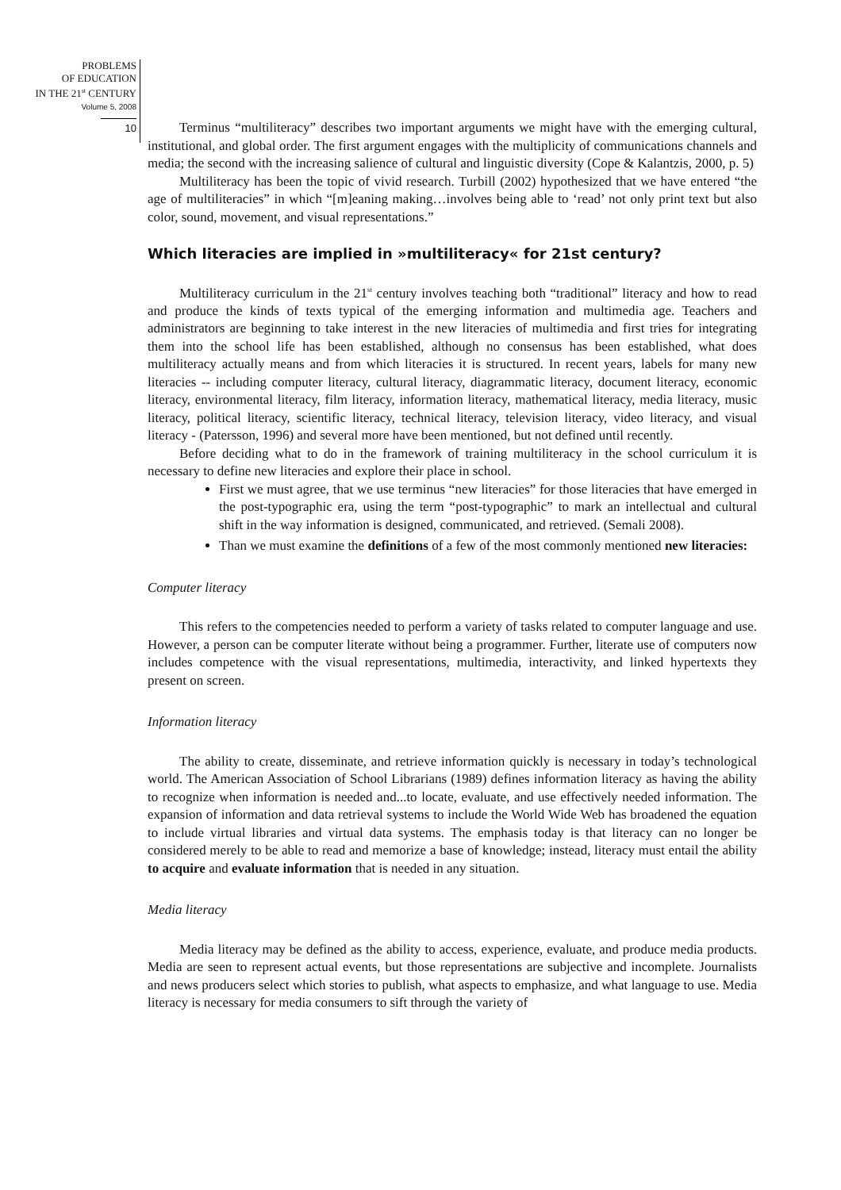PROBLEMS
OF EDUCATION
IN THE 21<sup>st</sup> CENTURY
Volume 5, 2008
10
Terminus “multiliteracy” describes two important arguments we might have with the emerging cultural, institutional, and global order. The first argument engages with the multiplicity of communications channels and media; the second with the increasing salience of cultural and linguistic diversity (Cope & Kalantzis, 2000, p. 5)
Multiliteracy has been the topic of vivid research. Turbill (2002) hypothesized that we have entered “the age of multiliteracies” in which “[m]eaning making…involves being able to ‘read’ not only print text but also color, sound, movement, and visual representations.”
Which literacies are implied in »multiliteracy« for 21st century?
Multiliteracy curriculum in the 21<sup>st</sup> century involves teaching both “traditional” literacy and how to read and produce the kinds of texts typical of the emerging information and multimedia age. Teachers and administrators are beginning to take interest in the new literacies of multimedia and first tries for integrating them into the school life has been established, although no consensus has been established, what does multiliteracy actually means and from which literacies it is structured. In recent years, labels for many new literacies -- including computer literacy, cultural literacy, diagrammatic literacy, document literacy, economic literacy, environmental literacy, film literacy, information literacy, mathematical literacy, media literacy, music literacy, political literacy, scientific literacy, technical literacy, television literacy, video literacy, and visual literacy - (Patersson, 1996) and several more have been mentioned, but not defined until recently.
Before deciding what to do in the framework of training multiliteracy in the school curriculum it is necessary to define new literacies and explore their place in school.
First we must agree, that we use terminus “new literacies” for those literacies that have emerged in the post-typographic era, using the term “post-typographic” to mark an intellectual and cultural shift in the way information is designed, communicated, and retrieved. (Semali 2008).
Than we must examine the definitions of a few of the most commonly mentioned new literacies:
Computer literacy
This refers to the competencies needed to perform a variety of tasks related to computer language and use. However, a person can be computer literate without being a programmer. Further, literate use of computers now includes competence with the visual representations, multimedia, interactivity, and linked hypertexts they present on screen.
Information literacy
The ability to create, disseminate, and retrieve information quickly is necessary in today’s technological world. The American Association of School Librarians (1989) defines information literacy as having the ability to recognize when information is needed and...to locate, evaluate, and use effectively needed information. The expansion of information and data retrieval systems to include the World Wide Web has broadened the equation to include virtual libraries and virtual data systems. The emphasis today is that literacy can no longer be considered merely to be able to read and memorize a base of knowledge; instead, literacy must entail the ability to acquire and evaluate information that is needed in any situation.
Media literacy
Media literacy may be defined as the ability to access, experience, evaluate, and produce media products. Media are seen to represent actual events, but those representations are subjective and incomplete. Journalists and news producers select which stories to publish, what aspects to emphasize, and what language to use. Media literacy is necessary for media consumers to sift through the variety of